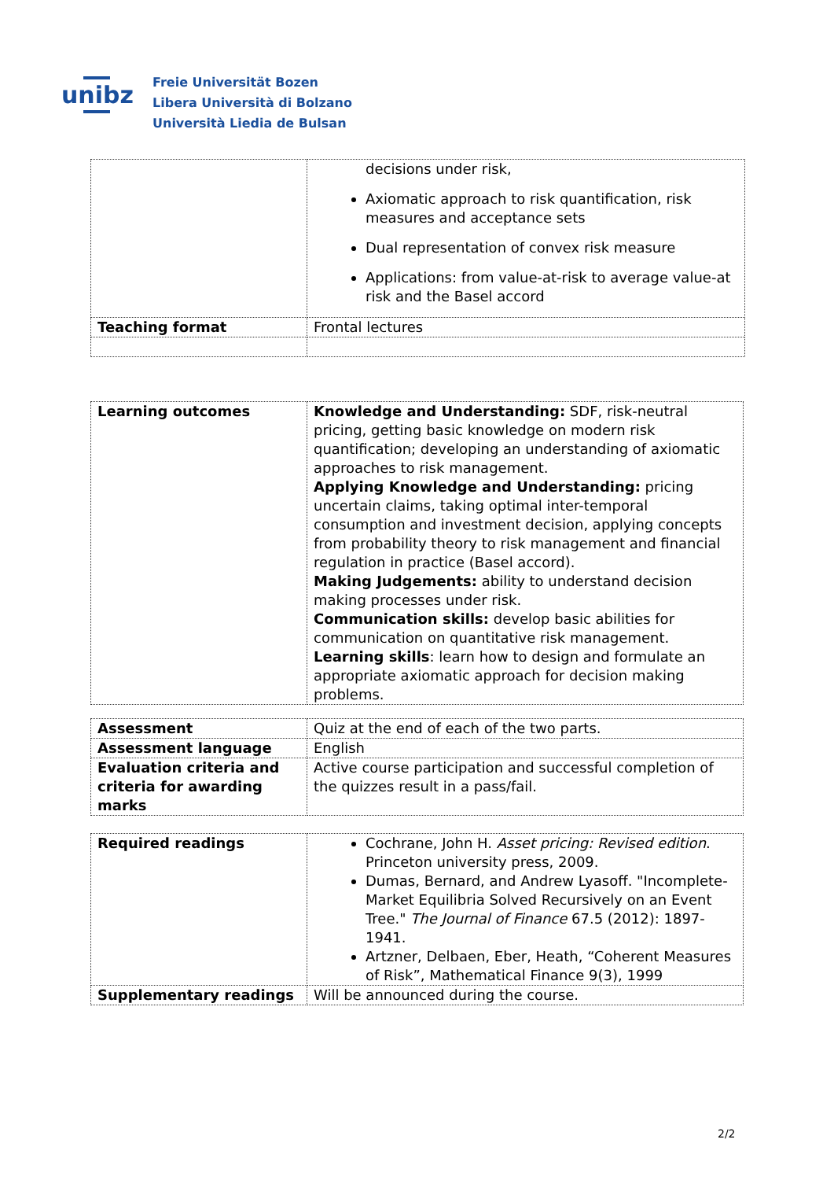unibz
Freie Universität Bozen
Libera Università di Bolzano
Università Liedia de Bulsan
| | decisions under risk, Axiomatic approach to risk quantification, risk measures and acceptance sets Dual representation of convex risk measure Applications: from value-at-risk to average value-at risk and the Basel accord |
| Teaching format | Frontal lectures |
| Learning outcomes | Knowledge and Understanding: SDF, risk-neutral pricing, getting basic knowledge on modern risk quantification; developing an understanding of axiomatic approaches to risk management. Applying Knowledge and Understanding: pricing uncertain claims, taking optimal inter-temporal consumption and investment decision, applying concepts from probability theory to risk management and financial regulation in practice (Basel accord). Making Judgements: ability to understand decision making processes under risk. Communication skills: develop basic abilities for communication on quantitative risk management. Learning skills : learn how to design and formulate an appropriate axiomatic approach for decision making problems. |
| Assessment | Quiz at the end of each of the two parts. |
| Assessment language | English |
| Evaluation criteria and criteria for awarding marks | Active course participation and successful completion of the quizzes result in a pass/fail. |
| Required readings | Cochrane, John H. Asset pricing: Revised edition . Princeton university press, 2009. Dumas, Bernard, and Andrew Lyasoff. "Incomplete-Market Equilibria Solved Recursively on an Event Tree." The Journal of Finance 67.5 (2012): 1897-1941. Artzner, Delbaen, Eber, Heath, “Coherent Measures of Risk”, Mathematical Finance 9(3), 1999 |
| Supplementary readings | Will be announced during the course. |
2/2